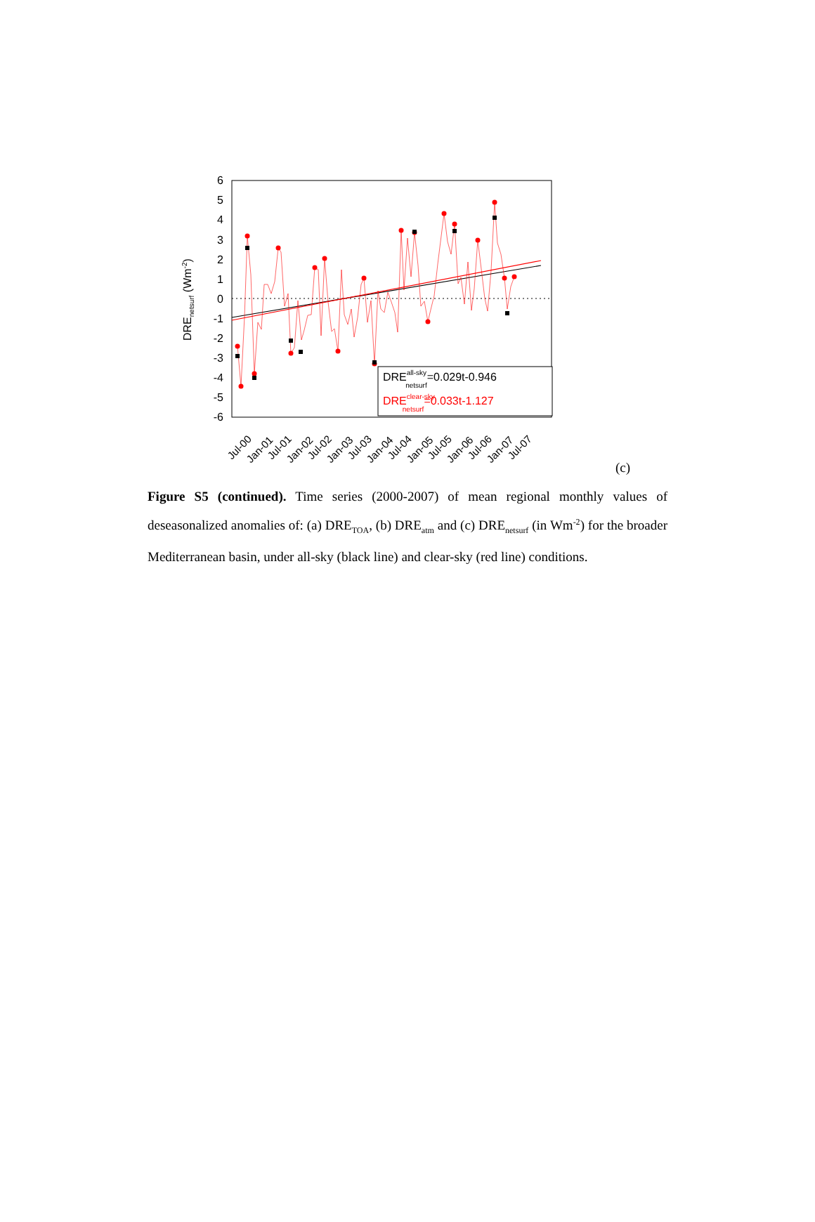6
5
4
3
2
1
0
-1
-2
-3
-4
-5
-6
DREnetsurf (Wm-2)
DREall-skynetsurf=0.029t-0.946
DREclear-skynetsurf=0.033t-1.127
Jul-00
Jan-01
Jul-01
Jan-02
Jul-02
Jan-03
Jul-03
Jan-04
Jul-04
Jan-05
Jul-05
Jan-06
Jul-06
Jan-07
Jul-07
(c)
Figure S5 (continued). Time series (2000-2007) of mean regional monthly values of deseasonalized anomalies of: (a) DRE<sub>TOA</sub>, (b) DRE<sub>atm</sub> and (c) DRE<sub>netsurf</sub> (in Wm<sup>-2</sup>) for the broader Mediterranean basin, under all-sky (black line) and clear-sky (red line) conditions.